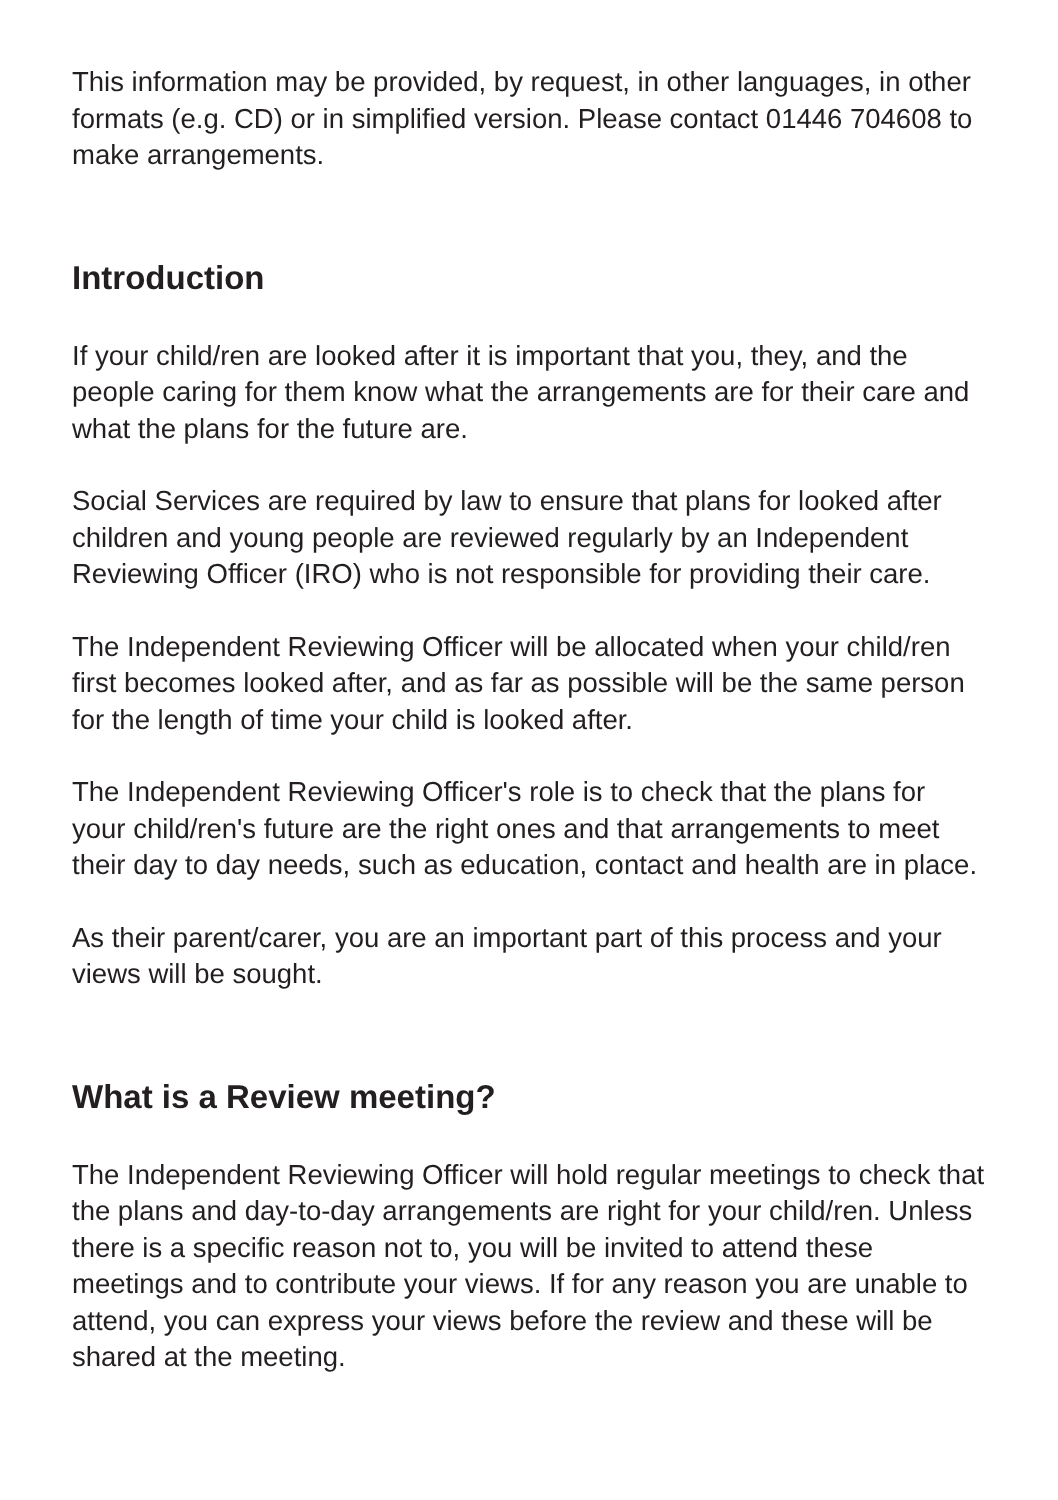This information may be provided, by request, in other languages, in other formats (e.g. CD) or in simplified version. Please contact 01446 704608 to make arrangements.
Introduction
If your child/ren are looked after it is important that you, they, and the people caring for them know what the arrangements are for their care and what the plans for the future are.
Social Services are required by law to ensure that plans for looked after children and young people are reviewed regularly by an Independent Reviewing Officer (IRO) who is not responsible for providing their care.
The Independent Reviewing Officer will be allocated when your child/ren first becomes looked after, and as far as possible will be the same person for the length of time your child is looked after.
The Independent Reviewing Officer's role is to check that the plans for your child/ren's future are the right ones and that arrangements to meet their day to day needs, such as education, contact and health are in place.
As their parent/carer, you are an important part of this process and your views will be sought.
What is a Review meeting?
The Independent Reviewing Officer will hold regular meetings to check that the plans and day-to-day arrangements are right for your child/ren. Unless there is a specific reason not to, you will be invited to attend these meetings and to contribute your views. If for any reason you are unable to attend, you can express your views before the review and these will be shared at the meeting.